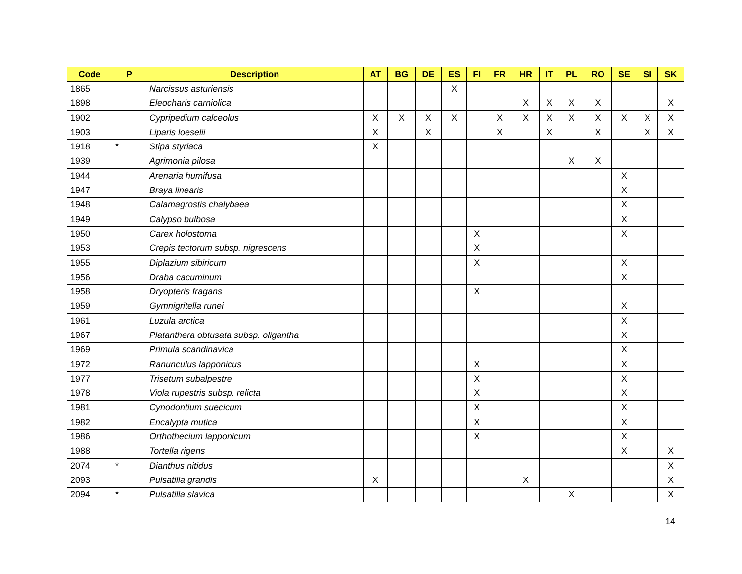| Code | P | Description | AT | BG | DE | ES | FI | FR | HR | IT | PL | RO | SE | SI | SK |
| --- | --- | --- | --- | --- | --- | --- | --- | --- | --- | --- | --- | --- | --- | --- | --- |
| 1865 | | Narcissus asturiensis | | | | X | | | | | | | | | |
| 1898 | | Eleocharis carniolica | | | | | | | X | X | X | X | | | X |
| 1902 | | Cypripedium calceolus | X | X | X | X | | X | X | X | X | X | X | X | X |
| 1903 | | Liparis loeselii | X | | X | | | X | | X | | X | | X | X |
| 1918 | * | Stipa styriaca | X | | | | | | | | | | | | |
| 1939 | | Agrimonia pilosa | | | | | | | | | X | X | | | |
| 1944 | | Arenaria humifusa | | | | | | | | | | | X | | |
| 1947 | | Braya linearis | | | | | | | | | | | X | | |
| 1948 | | Calamagrostis chalybaea | | | | | | | | | | | X | | |
| 1949 | | Calypso bulbosa | | | | | | | | | | | X | | |
| 1950 | | Carex holostoma | | | | | X | | | | | | X | | |
| 1953 | | Crepis tectorum subsp. nigrescens | | | | | X | | | | | | | | |
| 1955 | | Diplazium sibiricum | | | | | X | | | | | | X | | |
| 1956 | | Draba cacuminum | | | | | | | | | | | X | | |
| 1958 | | Dryopteris fragans | | | | | X | | | | | | | | |
| 1959 | | Gymnigritella runei | | | | | | | | | | | X | | |
| 1961 | | Luzula arctica | | | | | | | | | | | X | | |
| 1967 | | Platanthera obtusata subsp. oligantha | | | | | | | | | | | X | | |
| 1969 | | Primula scandinavica | | | | | | | | | | | X | | |
| 1972 | | Ranunculus lapponicus | | | | | X | | | | | | X | | |
| 1977 | | Trisetum subalpestre | | | | | X | | | | | | X | | |
| 1978 | | Viola rupestris subsp. relicta | | | | | X | | | | | | X | | |
| 1981 | | Cynodontium suecicum | | | | | X | | | | | | X | | |
| 1982 | | Encalypta mutica | | | | | X | | | | | | X | | |
| 1986 | | Orthothecium lapponicum | | | | | X | | | | | | X | | |
| 1988 | | Tortella rigens | | | | | | | | | | | X | | X |
| 2074 | * | Dianthus nitidus | | | | | | | | | | | | | X |
| 2093 | | Pulsatilla grandis | X | | | | | | X | | | | | | X |
| 2094 | * | Pulsatilla slavica | | | | | | | | | X | | | | X |
14